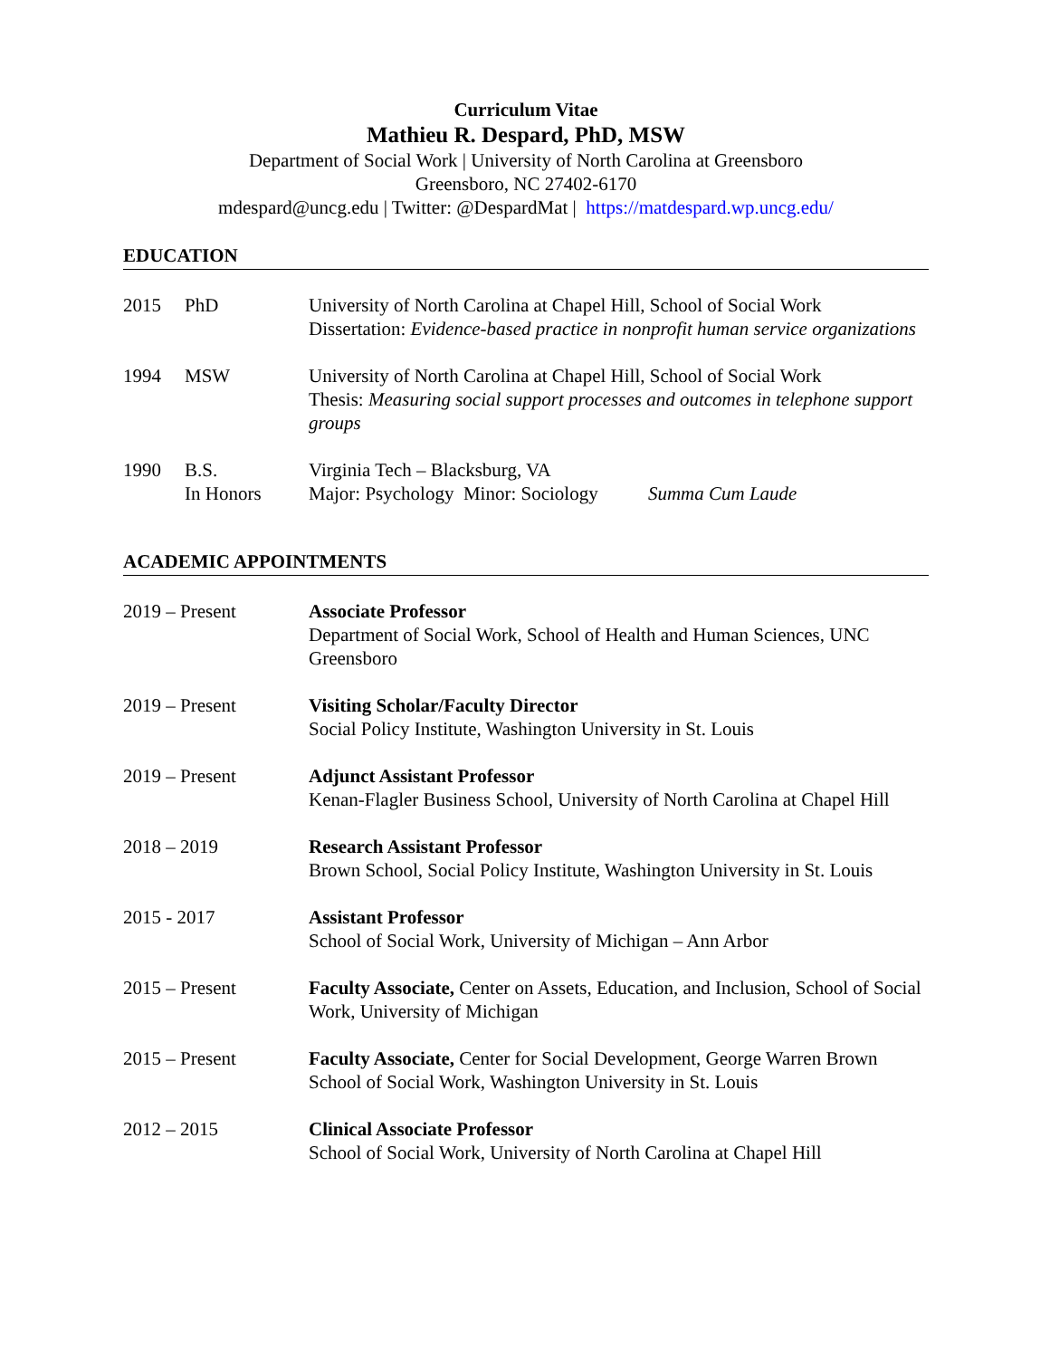Curriculum Vitae
Mathieu R. Despard, PhD, MSW
Department of Social Work | University of North Carolina at Greensboro
Greensboro, NC 27402-6170
mdespard@uncg.edu | Twitter: @DespardMat | https://matdespard.wp.uncg.edu/
EDUCATION
2015 PhD University of North Carolina at Chapel Hill, School of Social Work
Dissertation: Evidence-based practice in nonprofit human service organizations
1994 MSW University of North Carolina at Chapel Hill, School of Social Work
Thesis: Measuring social support processes and outcomes in telephone support groups
1990 B.S.
In Honors
Virginia Tech – Blacksburg, VA
Major: Psychology Minor: Sociology Summa Cum Laude
ACADEMIC APPOINTMENTS
2019 – Present Associate Professor
Department of Social Work, School of Health and Human Sciences, UNC Greensboro
2019 – Present Visiting Scholar/Faculty Director
Social Policy Institute, Washington University in St. Louis
2019 – Present Adjunct Assistant Professor
Kenan-Flagler Business School, University of North Carolina at Chapel Hill
2018 – 2019 Research Assistant Professor
Brown School, Social Policy Institute, Washington University in St. Louis
2015 - 2017 Assistant Professor
School of Social Work, University of Michigan – Ann Arbor
2015 – Present Faculty Associate, Center on Assets, Education, and Inclusion, School of Social Work, University of Michigan
2015 – Present Faculty Associate, Center for Social Development, George Warren Brown School of Social Work, Washington University in St. Louis
2012 – 2015 Clinical Associate Professor
School of Social Work, University of North Carolina at Chapel Hill